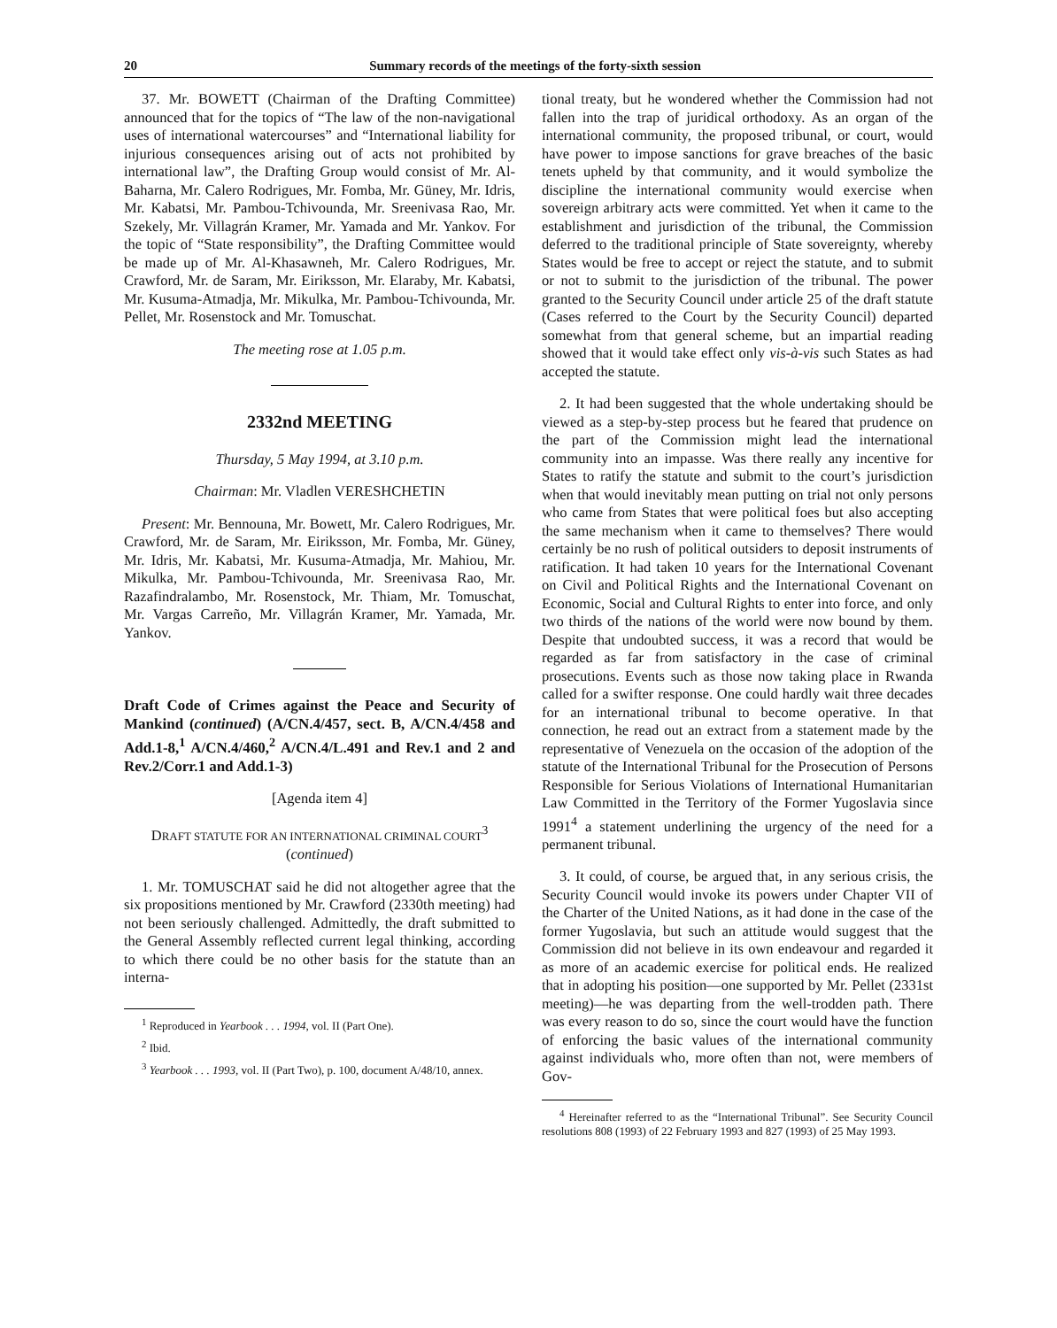20 Summary records of the meetings of the forty-sixth session
37. Mr. BOWETT (Chairman of the Drafting Committee) announced that for the topics of “The law of the non-navigational uses of international watercourses” and “International liability for injurious consequences arising out of acts not prohibited by international law”, the Drafting Group would consist of Mr. Al-Baharna, Mr. Calero Rodrigues, Mr. Fomba, Mr. Güney, Mr. Idris, Mr. Kabatsi, Mr. Pambou-Tchivounda, Mr. Sreenivasa Rao, Mr. Szekely, Mr. Villagrán Kramer, Mr. Yamada and Mr. Yankov. For the topic of “State responsibility”, the Drafting Committee would be made up of Mr. Al-Khasawneh, Mr. Calero Rodrigues, Mr. Crawford, Mr. de Saram, Mr. Eiriksson, Mr. Elaraby, Mr. Kabatsi, Mr. Kusuma-Atmadja, Mr. Mikulka, Mr. Pambou-Tchivounda, Mr. Pellet, Mr. Rosenstock and Mr. Tomuschat.
The meeting rose at 1.05 p.m.
2332nd MEETING
Thursday, 5 May 1994, at 3.10 p.m.
Chairman: Mr. Vladlen VERESHCHETIN
Present: Mr. Bennouna, Mr. Bowett, Mr. Calero Rodrigues, Mr. Crawford, Mr. de Saram, Mr. Eiriksson, Mr. Fomba, Mr. Güney, Mr. Idris, Mr. Kabatsi, Mr. Kusuma-Atmadja, Mr. Mahiou, Mr. Mikulka, Mr. Pambou-Tchivounda, Mr. Sreenivasa Rao, Mr. Razafindralambo, Mr. Rosenstock, Mr. Thiam, Mr. Tomuschat, Mr. Vargas Carreño, Mr. Villagrán Kramer, Mr. Yamada, Mr. Yankov.
Draft Code of Crimes against the Peace and Security of Mankind (continued) (A/CN.4/457, sect. B, A/CN.4/458 and Add.1-8,<sup>1</sup> A/CN.4/460,<sup>2</sup> A/CN.4/L.491 and Rev.1 and 2 and Rev.2/Corr.1 and Add.1-3)
[Agenda item 4]
DRAFT STATUTE FOR AN INTERNATIONAL CRIMINAL COURT<sup>3</sup>
(continued)
1. Mr. TOMUSCHAT said he did not altogether agree that the six propositions mentioned by Mr. Crawford (2330th meeting) had not been seriously challenged. Admittedly, the draft submitted to the General Assembly reflected current legal thinking, according to which there could be no other basis for the statute than an interna-
<sup>1</sup> Reproduced in Yearbook . . . 1994, vol. II (Part One).
<sup>2</sup> Ibid.
<sup>3</sup> Yearbook . . . 1993, vol. II (Part Two), p. 100, document A/48/10, annex.
tional treaty, but he wondered whether the Commission had not fallen into the trap of juridical orthodoxy. As an organ of the international community, the proposed tribunal, or court, would have power to impose sanctions for grave breaches of the basic tenets upheld by that community, and it would symbolize the discipline the international community would exercise when sovereign arbitrary acts were committed. Yet when it came to the establishment and jurisdiction of the tribunal, the Commission deferred to the traditional principle of State sovereignty, whereby States would be free to accept or reject the statute, and to submit or not to submit to the jurisdiction of the tribunal. The power granted to the Security Council under article 25 of the draft statute (Cases referred to the Court by the Security Council) departed somewhat from that general scheme, but an impartial reading showed that it would take effect only vis-à-vis such States as had accepted the statute.
2. It had been suggested that the whole undertaking should be viewed as a step-by-step process but he feared that prudence on the part of the Commission might lead the international community into an impasse. Was there really any incentive for States to ratify the statute and submit to the court’s jurisdiction when that would inevitably mean putting on trial not only persons who came from States that were political foes but also accepting the same mechanism when it came to themselves? There would certainly be no rush of political outsiders to deposit instruments of ratification. It had taken 10 years for the International Covenant on Civil and Political Rights and the International Covenant on Economic, Social and Cultural Rights to enter into force, and only two thirds of the nations of the world were now bound by them. Despite that undoubted success, it was a record that would be regarded as far from satisfactory in the case of criminal prosecutions. Events such as those now taking place in Rwanda called for a swifter response. One could hardly wait three decades for an international tribunal to become operative. In that connection, he read out an extract from a statement made by the representative of Venezuela on the occasion of the adoption of the statute of the International Tribunal for the Prosecution of Persons Responsible for Serious Violations of International Humanitarian Law Committed in the Territory of the Former Yugoslavia since 1991<sup>4</sup> a statement underlining the urgency of the need for a permanent tribunal.
3. It could, of course, be argued that, in any serious crisis, the Security Council would invoke its powers under Chapter VII of the Charter of the United Nations, as it had done in the case of the former Yugoslavia, but such an attitude would suggest that the Commission did not believe in its own endeavour and regarded it as more of an academic exercise for political ends. He realized that in adopting his position—one supported by Mr. Pellet (2331st meeting)—he was departing from the well-trodden path. There was every reason to do so, since the court would have the function of enforcing the basic values of the international community against individuals who, more often than not, were members of Gov-
<sup>4</sup> Hereinafter referred to as the “International Tribunal”. See Security Council resolutions 808 (1993) of 22 February 1993 and 827 (1993) of 25 May 1993.